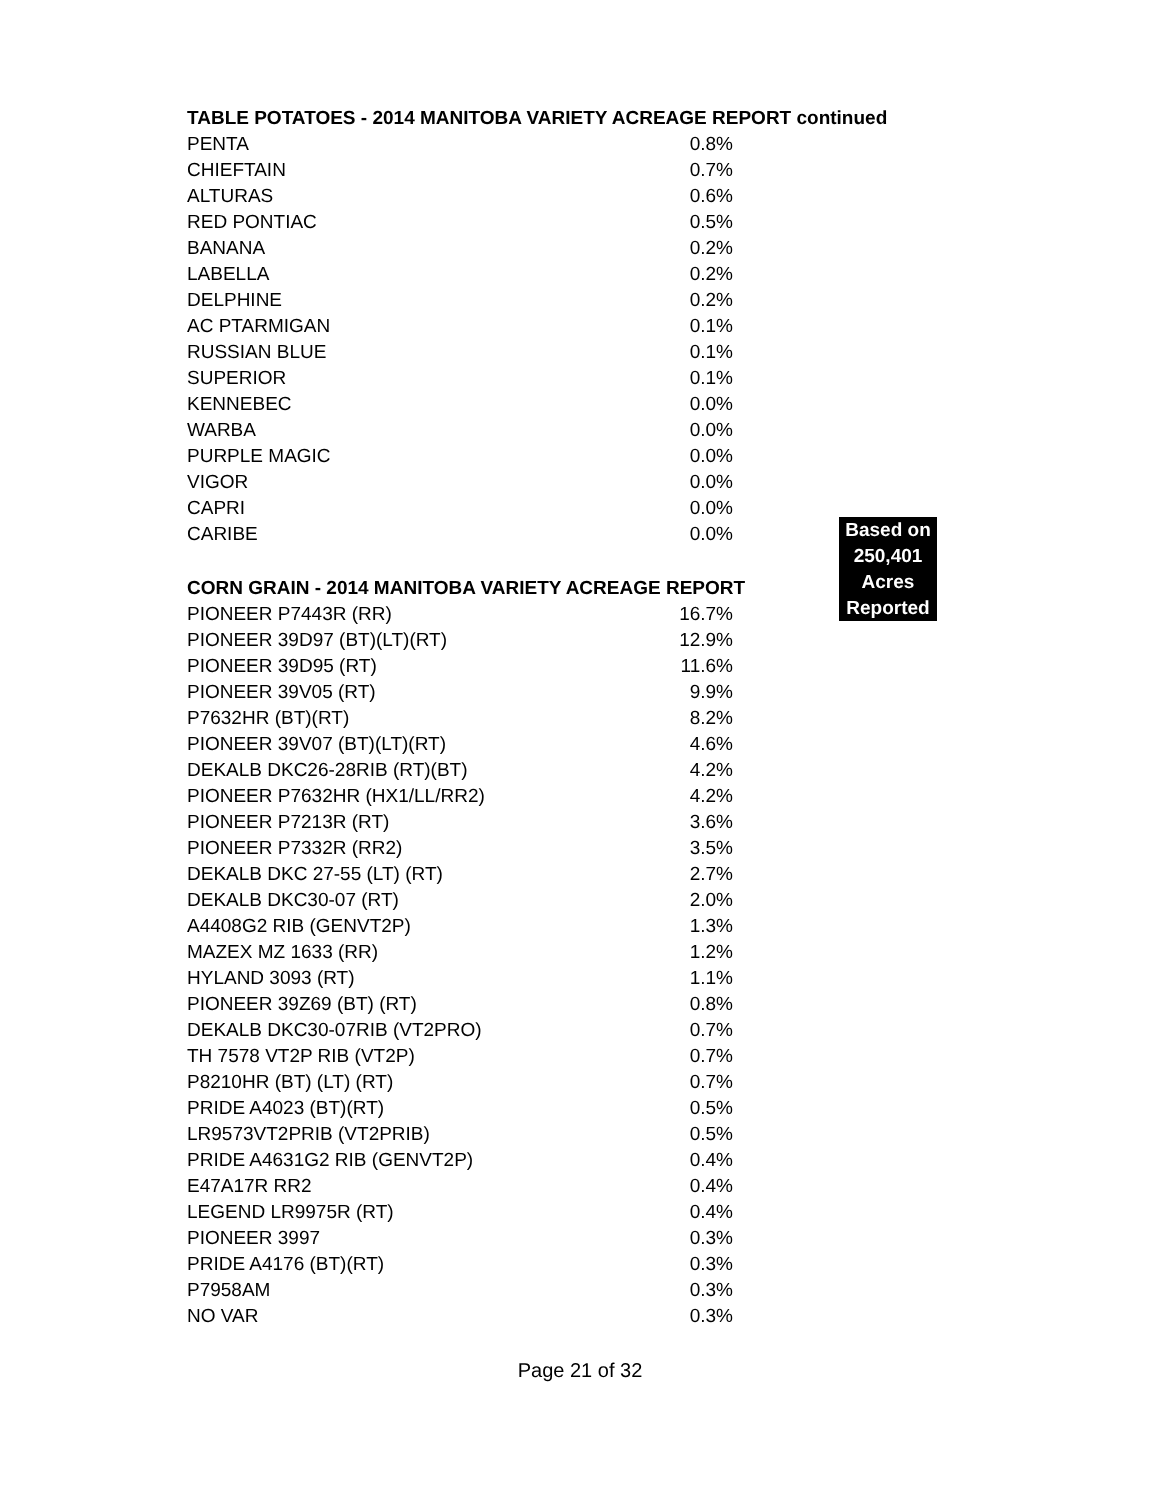TABLE POTATOES - 2014 MANITOBA VARIETY ACREAGE REPORT continued
| PENTA | 0.8% |
| CHIEFTAIN | 0.7% |
| ALTURAS | 0.6% |
| RED PONTIAC | 0.5% |
| BANANA | 0.2% |
| LABELLA | 0.2% |
| DELPHINE | 0.2% |
| AC PTARMIGAN | 0.1% |
| RUSSIAN BLUE | 0.1% |
| SUPERIOR | 0.1% |
| KENNEBEC | 0.0% |
| WARBA | 0.0% |
| PURPLE MAGIC | 0.0% |
| VIGOR | 0.0% |
| CAPRI | 0.0% |
| CARIBE | 0.0% |
CORN GRAIN - 2014 MANITOBA VARIETY ACREAGE REPORT
| PIONEER P7443R (RR) | 16.7% |
| PIONEER 39D97 (BT)(LT)(RT) | 12.9% |
| PIONEER 39D95 (RT) | 11.6% |
| PIONEER 39V05 (RT) | 9.9% |
| P7632HR (BT)(RT) | 8.2% |
| PIONEER 39V07 (BT)(LT)(RT) | 4.6% |
| DEKALB DKC26-28RIB (RT)(BT) | 4.2% |
| PIONEER P7632HR (HX1/LL/RR2) | 4.2% |
| PIONEER P7213R (RT) | 3.6% |
| PIONEER P7332R (RR2) | 3.5% |
| DEKALB DKC 27-55 (LT) (RT) | 2.7% |
| DEKALB DKC30-07 (RT) | 2.0% |
| A4408G2 RIB (GENVT2P) | 1.3% |
| MAZEX MZ 1633 (RR) | 1.2% |
| HYLAND 3093 (RT) | 1.1% |
| PIONEER 39Z69 (BT) (RT) | 0.8% |
| DEKALB DKC30-07RIB (VT2PRO) | 0.7% |
| TH 7578 VT2P RIB (VT2P) | 0.7% |
| P8210HR (BT) (LT) (RT) | 0.7% |
| PRIDE A4023 (BT)(RT) | 0.5% |
| LR9573VT2PRIB (VT2PRIB) | 0.5% |
| PRIDE A4631G2 RIB (GENVT2P) | 0.4% |
| E47A17R RR2 | 0.4% |
| LEGEND LR9975R (RT) | 0.4% |
| PIONEER 3997 | 0.3% |
| PRIDE A4176 (BT)(RT) | 0.3% |
| P7958AM | 0.3% |
| NO VAR | 0.3% |
Based on
250,401
Acres
Reported
Page 21 of 32